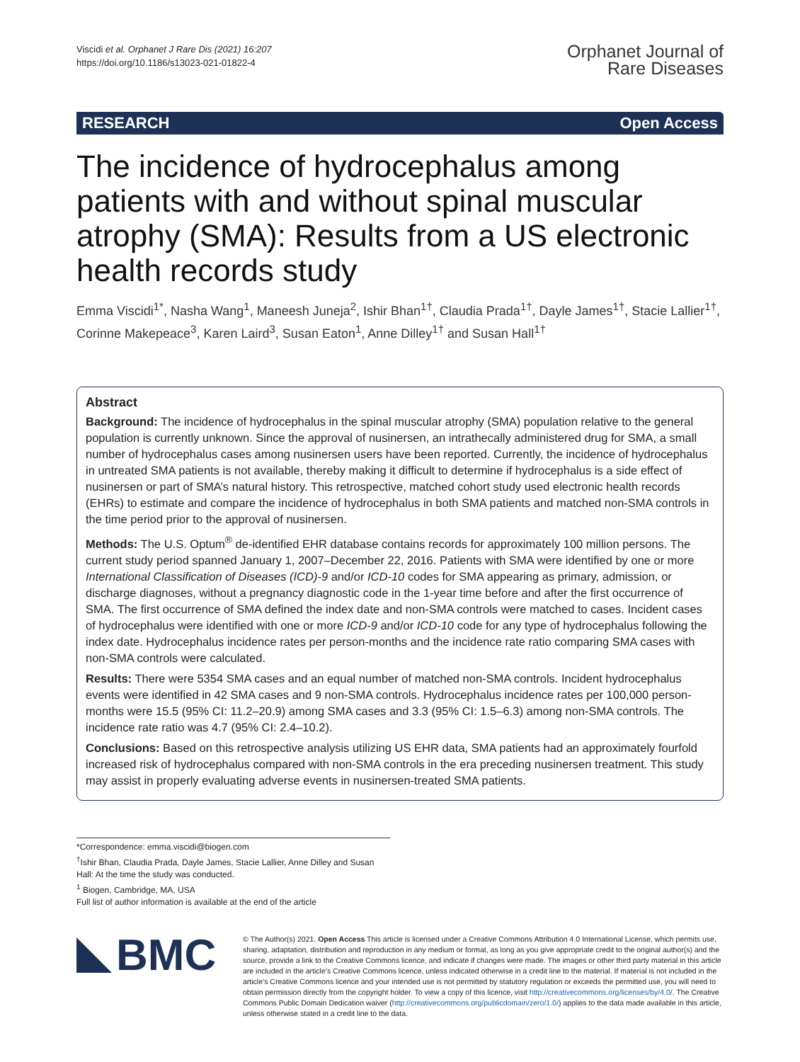Viscidi et al. Orphanet J Rare Dis (2021) 16:207
https://doi.org/10.1186/s13023-021-01822-4
Orphanet Journal of
Rare Diseases
RESEARCH Open Access
The incidence of hydrocephalus among patients with and without spinal muscular atrophy (SMA): Results from a US electronic health records study
Emma Viscidi<sup>1*</sup>, Nasha Wang<sup>1</sup>, Maneesh Juneja<sup>2</sup>, Ishir Bhan<sup>1†</sup>, Claudia Prada<sup>1†</sup>, Dayle James<sup>1†</sup>, Stacie Lallier<sup>1†</sup>, Corinne Makepeace<sup>3</sup>, Karen Laird<sup>3</sup>, Susan Eaton<sup>1</sup>, Anne Dilley<sup>1†</sup> and Susan Hall<sup>1†</sup>
Abstract
Background: The incidence of hydrocephalus in the spinal muscular atrophy (SMA) population relative to the general population is currently unknown. Since the approval of nusinersen, an intrathecally administered drug for SMA, a small number of hydrocephalus cases among nusinersen users have been reported. Currently, the incidence of hydrocephalus in untreated SMA patients is not available, thereby making it difficult to determine if hydrocephalus is a side effect of nusinersen or part of SMA’s natural history. This retrospective, matched cohort study used electronic health records (EHRs) to estimate and compare the incidence of hydrocephalus in both SMA patients and matched non-SMA controls in the time period prior to the approval of nusinersen.
Methods: The U.S. Optum<sup>®</sup> de-identified EHR database contains records for approximately 100 million persons. The current study period spanned January 1, 2007–December 22, 2016. Patients with SMA were identified by one or more International Classification of Diseases (ICD)-9 and/or ICD-10 codes for SMA appearing as primary, admission, or discharge diagnoses, without a pregnancy diagnostic code in the 1-year time before and after the first occurrence of SMA. The first occurrence of SMA defined the index date and non-SMA controls were matched to cases. Incident cases of hydrocephalus were identified with one or more ICD-9 and/or ICD-10 code for any type of hydrocephalus following the index date. Hydrocephalus incidence rates per person-months and the incidence rate ratio comparing SMA cases with non-SMA controls were calculated.
Results: There were 5354 SMA cases and an equal number of matched non-SMA controls. Incident hydrocephalus events were identified in 42 SMA cases and 9 non-SMA controls. Hydrocephalus incidence rates per 100,000 person-months were 15.5 (95% CI: 11.2–20.9) among SMA cases and 3.3 (95% CI: 1.5–6.3) among non-SMA controls. The incidence rate ratio was 4.7 (95% CI: 2.4–10.2).
Conclusions: Based on this retrospective analysis utilizing US EHR data, SMA patients had an approximately fourfold increased risk of hydrocephalus compared with non-SMA controls in the era preceding nusinersen treatment. This study may assist in properly evaluating adverse events in nusinersen-treated SMA patients.
*Correspondence: emma.viscidi@biogen.com
<sup>†</sup> Ishir Bhan, Claudia Prada, Dayle James, Stacie Lallier, Anne Dilley and Susan Hall: At the time the study was conducted.
<sup>1</sup> Biogen, Cambridge, MA, USA
Full list of author information is available at the end of the article
BMC
© The Author(s) 2021. Open Access This article is licensed under a Creative Commons Attribution 4.0 International License, which permits use, sharing, adaptation, distribution and reproduction in any medium or format, as long as you give appropriate credit to the original author(s) and the source, provide a link to the Creative Commons licence, and indicate if changes were made. The images or other third party material in this article are included in the article’s Creative Commons licence, unless indicated otherwise in a credit line to the material. If material is not included in the article’s Creative Commons licence and your intended use is not permitted by statutory regulation or exceeds the permitted use, you will need to obtain permission directly from the copyright holder. To view a copy of this licence, visit http://creativecommons.org/licenses/by/4.0/. The Creative Commons Public Domain Dedication waiver (http://creativecommons.org/publicdomain/zero/1.0/) applies to the data made available in this article, unless otherwise stated in a credit line to the data.